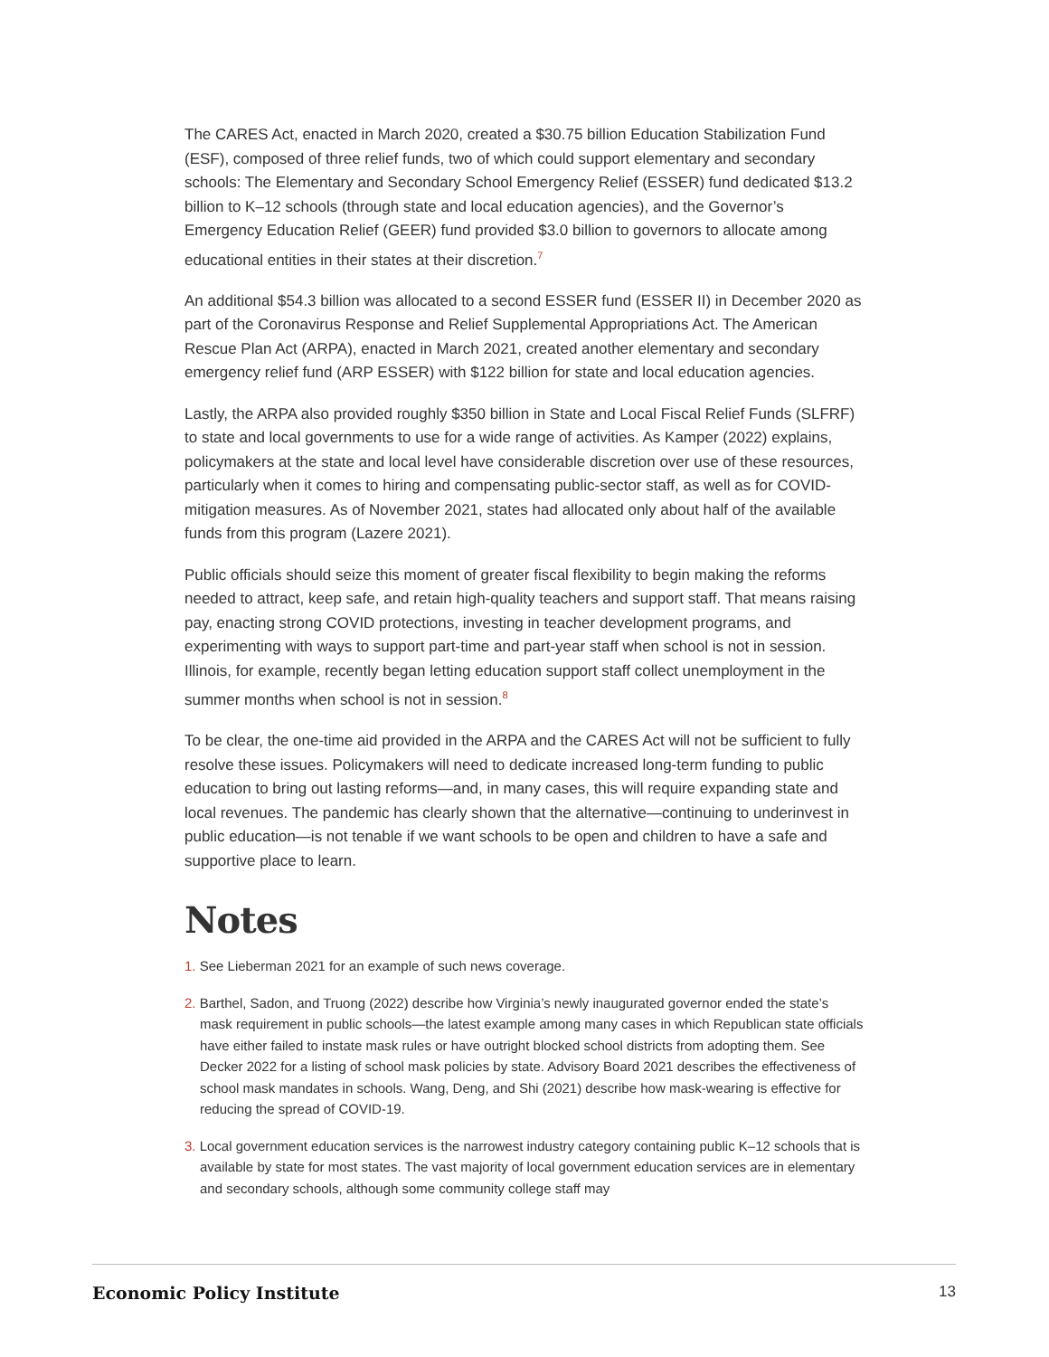The CARES Act, enacted in March 2020, created a $30.75 billion Education Stabilization Fund (ESF), composed of three relief funds, two of which could support elementary and secondary schools: The Elementary and Secondary School Emergency Relief (ESSER) fund dedicated $13.2 billion to K–12 schools (through state and local education agencies), and the Governor’s Emergency Education Relief (GEER) fund provided $3.0 billion to governors to allocate among educational entities in their states at their discretion.<sup>7</sup>
An additional $54.3 billion was allocated to a second ESSER fund (ESSER II) in December 2020 as part of the Coronavirus Response and Relief Supplemental Appropriations Act. The American Rescue Plan Act (ARPA), enacted in March 2021, created another elementary and secondary emergency relief fund (ARP ESSER) with $122 billion for state and local education agencies.
Lastly, the ARPA also provided roughly $350 billion in State and Local Fiscal Relief Funds (SLFRF) to state and local governments to use for a wide range of activities. As Kamper (2022) explains, policymakers at the state and local level have considerable discretion over use of these resources, particularly when it comes to hiring and compensating public-sector staff, as well as for COVID-mitigation measures. As of November 2021, states had allocated only about half of the available funds from this program (Lazere 2021).
Public officials should seize this moment of greater fiscal flexibility to begin making the reforms needed to attract, keep safe, and retain high-quality teachers and support staff. That means raising pay, enacting strong COVID protections, investing in teacher development programs, and experimenting with ways to support part-time and part-year staff when school is not in session. Illinois, for example, recently began letting education support staff collect unemployment in the summer months when school is not in session.<sup>8</sup>
To be clear, the one-time aid provided in the ARPA and the CARES Act will not be sufficient to fully resolve these issues. Policymakers will need to dedicate increased long-term funding to public education to bring out lasting reforms—and, in many cases, this will require expanding state and local revenues. The pandemic has clearly shown that the alternative—continuing to underinvest in public education—is not tenable if we want schools to be open and children to have a safe and supportive place to learn.
Notes
1. See Lieberman 2021 for an example of such news coverage.
2. Barthel, Sadon, and Truong (2022) describe how Virginia’s newly inaugurated governor ended the state’s mask requirement in public schools—the latest example among many cases in which Republican state officials have either failed to instate mask rules or have outright blocked school districts from adopting them. See Decker 2022 for a listing of school mask policies by state. Advisory Board 2021 describes the effectiveness of school mask mandates in schools. Wang, Deng, and Shi (2021) describe how mask-wearing is effective for reducing the spread of COVID-19.
3. Local government education services is the narrowest industry category containing public K–12 schools that is available by state for most states. The vast majority of local government education services are in elementary and secondary schools, although some community college staff may
Economic Policy Institute 13